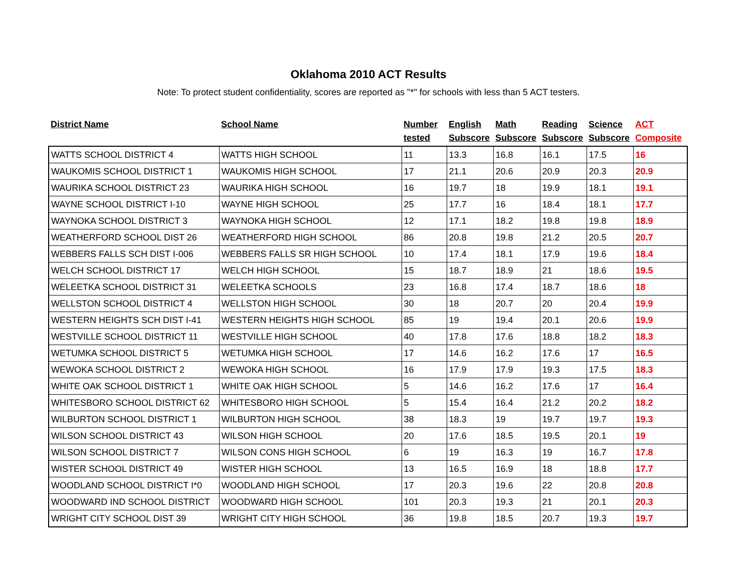Oklahoma 2010 ACT Results
Note: To protect student confidentiality, scores are reported as "*" for schools with less than 5 ACT testers.
| District Name | School Name | Number tested | English Subscore | Math Subscore | Reading Subscore | Science Subscore | ACT Composite |
| --- | --- | --- | --- | --- | --- | --- | --- |
| WATTS SCHOOL DISTRICT 4 | WATTS HIGH SCHOOL | 11 | 13.3 | 16.8 | 16.1 | 17.5 | 16 |
| WAUKOMIS SCHOOL DISTRICT 1 | WAUKOMIS HIGH SCHOOL | 17 | 21.1 | 20.6 | 20.9 | 20.3 | 20.9 |
| WAURIKA SCHOOL DISTRICT 23 | WAURIKA HIGH SCHOOL | 16 | 19.7 | 18 | 19.9 | 18.1 | 19.1 |
| WAYNE SCHOOL DISTRICT I-10 | WAYNE HIGH SCHOOL | 25 | 17.7 | 16 | 18.4 | 18.1 | 17.7 |
| WAYNOKA SCHOOL DISTRICT 3 | WAYNOKA HIGH SCHOOL | 12 | 17.1 | 18.2 | 19.8 | 19.8 | 18.9 |
| WEATHERFORD SCHOOL DIST 26 | WEATHERFORD HIGH SCHOOL | 86 | 20.8 | 19.8 | 21.2 | 20.5 | 20.7 |
| WEBBERS FALLS SCH DIST I-006 | WEBBERS FALLS SR HIGH SCHOOL | 10 | 17.4 | 18.1 | 17.9 | 19.6 | 18.4 |
| WELCH SCHOOL DISTRICT 17 | WELCH HIGH SCHOOL | 15 | 18.7 | 18.9 | 21 | 18.6 | 19.5 |
| WELEETKA SCHOOL DISTRICT 31 | WELEETKA SCHOOLS | 23 | 16.8 | 17.4 | 18.7 | 18.6 | 18 |
| WELLSTON SCHOOL DISTRICT 4 | WELLSTON HIGH SCHOOL | 30 | 18 | 20.7 | 20 | 20.4 | 19.9 |
| WESTERN HEIGHTS SCH DIST I-41 | WESTERN HEIGHTS HIGH SCHOOL | 85 | 19 | 19.4 | 20.1 | 20.6 | 19.9 |
| WESTVILLE SCHOOL DISTRICT 11 | WESTVILLE HIGH SCHOOL | 40 | 17.8 | 17.6 | 18.8 | 18.2 | 18.3 |
| WETUMKA SCHOOL DISTRICT 5 | WETUMKA HIGH SCHOOL | 17 | 14.6 | 16.2 | 17.6 | 17 | 16.5 |
| WEWOKA SCHOOL DISTRICT 2 | WEWOKA HIGH SCHOOL | 16 | 17.9 | 17.9 | 19.3 | 17.5 | 18.3 |
| WHITE OAK SCHOOL DISTRICT 1 | WHITE OAK HIGH SCHOOL | 5 | 14.6 | 16.2 | 17.6 | 17 | 16.4 |
| WHITESBORO SCHOOL DISTRICT 62 | WHITESBORO HIGH SCHOOL | 5 | 15.4 | 16.4 | 21.2 | 20.2 | 18.2 |
| WILBURTON SCHOOL DISTRICT 1 | WILBURTON HIGH SCHOOL | 38 | 18.3 | 19 | 19.7 | 19.7 | 19.3 |
| WILSON SCHOOL DISTRICT 43 | WILSON HIGH SCHOOL | 20 | 17.6 | 18.5 | 19.5 | 20.1 | 19 |
| WILSON SCHOOL DISTRICT 7 | WILSON CONS HIGH SCHOOL | 6 | 19 | 16.3 | 19 | 16.7 | 17.8 |
| WISTER SCHOOL DISTRICT 49 | WISTER HIGH SCHOOL | 13 | 16.5 | 16.9 | 18 | 18.8 | 17.7 |
| WOODLAND SCHOOL DISTRICT I*0 | WOODLAND HIGH SCHOOL | 17 | 20.3 | 19.6 | 22 | 20.8 | 20.8 |
| WOODWARD IND SCHOOL DISTRICT | WOODWARD HIGH SCHOOL | 101 | 20.3 | 19.3 | 21 | 20.1 | 20.3 |
| WRIGHT CITY SCHOOL DIST 39 | WRIGHT CITY HIGH SCHOOL | 36 | 19.8 | 18.5 | 20.7 | 19.3 | 19.7 |